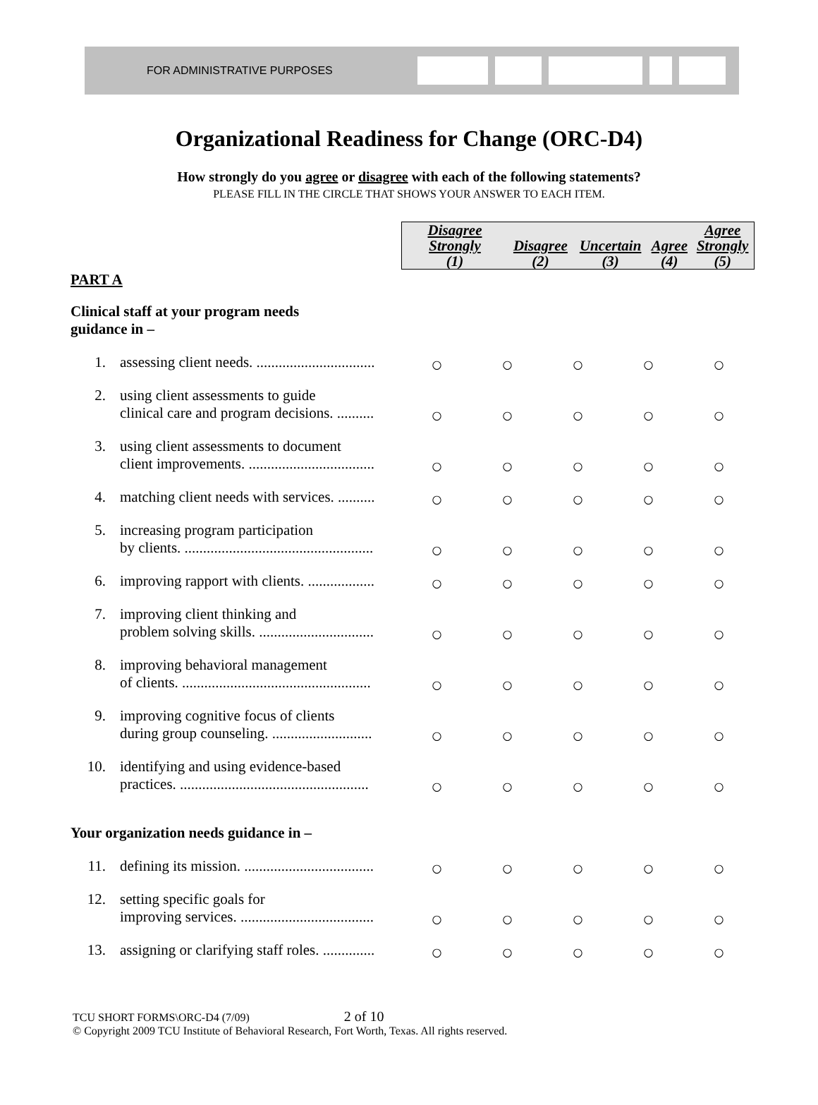FOR ADMINISTRATIVE PURPOSES
Organizational Readiness for Change (ORC-D4)
How strongly do you agree or disagree with each of the following statements?
PLEASE FILL IN THE CIRCLE THAT SHOWS YOUR ANSWER TO EACH ITEM.
| | | / Disagree Strongly (1) / Disagree (2) / Uncertain (3) / Agree (4) / Agree Strongly (5) / | | | | |
| PART A | | | | | | |
| Clinical staff at your program needs guidance in – | | | | | | |
| 1. | assessing client needs. ................................ | ○ | ○ | ○ | ○ | ○ |
| 2. | using client assessments to guide clinical care and program decisions. .......... | ○ | ○ | ○ | ○ | ○ |
| 3. | using client assessments to document client improvements. .................................. | ○ | ○ | ○ | ○ | ○ |
| 4. | matching client needs with services. .......... | ○ | ○ | ○ | ○ | ○ |
| 5. | increasing program participation by clients. ................................................... | ○ | ○ | ○ | ○ | ○ |
| 6. | improving rapport with clients. .................. | ○ | ○ | ○ | ○ | ○ |
| 7. | improving client thinking and problem solving skills. ............................... | ○ | ○ | ○ | ○ | ○ |
| 8. | improving behavioral management of clients. ................................................... | ○ | ○ | ○ | ○ | ○ |
| 9. | improving cognitive focus of clients during group counseling. ........................... | ○ | ○ | ○ | ○ | ○ |
| 10. | identifying and using evidence-based practices. ................................................... | ○ | ○ | ○ | ○ | ○ |
| Your organization needs guidance in – | | | | | | |
| 11. | defining its mission. ................................... | ○ | ○ | ○ | ○ | ○ |
| 12. | setting specific goals for improving services. .................................... | ○ | ○ | ○ | ○ | ○ |
| 13. | assigning or clarifying staff roles. .............. | ○ | ○ | ○ | ○ | ○ |
TCU SHORT FORMS\ORC-D4 (7/09) 2 of 10
© Copyright 2009 TCU Institute of Behavioral Research, Fort Worth, Texas. All rights reserved.